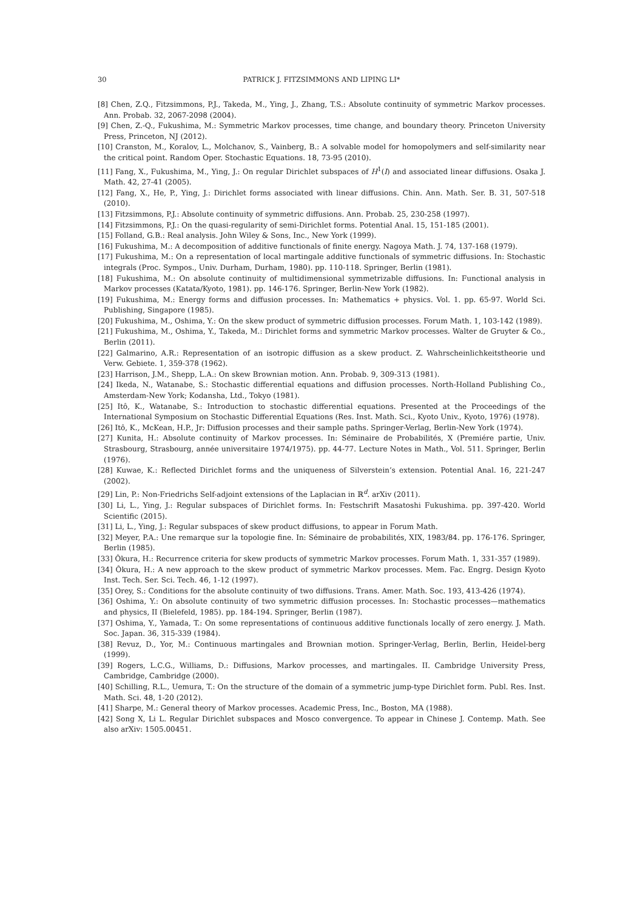30 PATRICK J. FITZSIMMONS AND LIPING LI*
[8] Chen, Z.Q., Fitzsimmons, P.J., Takeda, M., Ying, J., Zhang, T.S.: Absolute continuity of symmetric Markov processes. Ann. Probab. 32, 2067-2098 (2004).
[9] Chen, Z.-Q., Fukushima, M.: Symmetric Markov processes, time change, and boundary theory. Princeton University Press, Princeton, NJ (2012).
[10] Cranston, M., Koralov, L., Molchanov, S., Vainberg, B.: A solvable model for homopolymers and self-similarity near the critical point. Random Oper. Stochastic Equations. 18, 73-95 (2010).
[11] Fang, X., Fukushima, M., Ying, J.: On regular Dirichlet subspaces of H<sup>1</sup>(I) and associated linear diffusions. Osaka J. Math. 42, 27-41 (2005).
[12] Fang, X., He, P., Ying, J.: Dirichlet forms associated with linear diffusions. Chin. Ann. Math. Ser. B. 31, 507-518 (2010).
[13] Fitzsimmons, P.J.: Absolute continuity of symmetric diffusions. Ann. Probab. 25, 230-258 (1997).
[14] Fitzsimmons, P.J.: On the quasi-regularity of semi-Dirichlet forms. Potential Anal. 15, 151-185 (2001).
[15] Folland, G.B.: Real analysis. John Wiley & Sons, Inc., New York (1999).
[16] Fukushima, M.: A decomposition of additive functionals of finite energy. Nagoya Math. J. 74, 137-168 (1979).
[17] Fukushima, M.: On a representation of local martingale additive functionals of symmetric diffusions. In: Stochastic integrals (Proc. Sympos., Univ. Durham, Durham, 1980). pp. 110-118. Springer, Berlin (1981).
[18] Fukushima, M.: On absolute continuity of multidimensional symmetrizable diffusions. In: Functional analysis in Markov processes (Katata/Kyoto, 1981). pp. 146-176. Springer, Berlin-New York (1982).
[19] Fukushima, M.: Energy forms and diffusion processes. In: Mathematics + physics. Vol. 1. pp. 65-97. World Sci. Publishing, Singapore (1985).
[20] Fukushima, M., Oshima, Y.: On the skew product of symmetric diffusion processes. Forum Math. 1, 103-142 (1989).
[21] Fukushima, M., Oshima, Y., Takeda, M.: Dirichlet forms and symmetric Markov processes. Walter de Gruyter & Co., Berlin (2011).
[22] Galmarino, A.R.: Representation of an isotropic diffusion as a skew product. Z. Wahrscheinlichkeitstheorie und Verw. Gebiete. 1, 359-378 (1962).
[23] Harrison, J.M., Shepp, L.A.: On skew Brownian motion. Ann. Probab. 9, 309-313 (1981).
[24] Ikeda, N., Watanabe, S.: Stochastic differential equations and diffusion processes. North-Holland Publishing Co., Amsterdam-New York; Kodansha, Ltd., Tokyo (1981).
[25] Itô, K., Watanabe, S.: Introduction to stochastic differential equations. Presented at the Proceedings of the International Symposium on Stochastic Differential Equations (Res. Inst. Math. Sci., Kyoto Univ., Kyoto, 1976) (1978).
[26] Itô, K., McKean, H.P., Jr: Diffusion processes and their sample paths. Springer-Verlag, Berlin-New York (1974).
[27] Kunita, H.: Absolute continuity of Markov processes. In: Séminaire de Probabilités, X (Premiére partie, Univ. Strasbourg, Strasbourg, année universitaire 1974/1975). pp. 44-77. Lecture Notes in Math., Vol. 511. Springer, Berlin (1976).
[28] Kuwae, K.: Reflected Dirichlet forms and the uniqueness of Silverstein’s extension. Potential Anal. 16, 221-247 (2002).
[29] Lin, P.: Non-Friedrichs Self-adjoint extensions of the Laplacian in ℝ<sup>d</sup>. arXiv (2011).
[30] Li, L., Ying, J.: Regular subspaces of Dirichlet forms. In: Festschrift Masatoshi Fukushima. pp. 397-420. World Scientific (2015).
[31] Li, L., Ying, J.: Regular subspaces of skew product diffusions, to appear in Forum Math.
[32] Meyer, P.A.: Une remarque sur la topologie fine. In: Séminaire de probabilités, XIX, 1983/84. pp. 176-176. Springer, Berlin (1985).
[33] Ôkura, H.: Recurrence criteria for skew products of symmetric Markov processes. Forum Math. 1, 331-357 (1989).
[34] Ôkura, H.: A new approach to the skew product of symmetric Markov processes. Mem. Fac. Engrg. Design Kyoto Inst. Tech. Ser. Sci. Tech. 46, 1-12 (1997).
[35] Orey, S.: Conditions for the absolute continuity of two diffusions. Trans. Amer. Math. Soc. 193, 413-426 (1974).
[36] Oshima, Y.: On absolute continuity of two symmetric diffusion processes. In: Stochastic processes—mathematics and physics, II (Bielefeld, 1985). pp. 184-194. Springer, Berlin (1987).
[37] Oshima, Y., Yamada, T.: On some representations of continuous additive functionals locally of zero energy. J. Math. Soc. Japan. 36, 315-339 (1984).
[38] Revuz, D., Yor, M.: Continuous martingales and Brownian motion. Springer-Verlag, Berlin, Berlin, Heidel-berg (1999).
[39] Rogers, L.C.G., Williams, D.: Diffusions, Markov processes, and martingales. II. Cambridge University Press, Cambridge, Cambridge (2000).
[40] Schilling, R.L., Uemura, T.: On the structure of the domain of a symmetric jump-type Dirichlet form. Publ. Res. Inst. Math. Sci. 48, 1-20 (2012).
[41] Sharpe, M.: General theory of Markov processes. Academic Press, Inc., Boston, MA (1988).
[42] Song X, Li L. Regular Dirichlet subspaces and Mosco convergence. To appear in Chinese J. Contemp. Math. See also arXiv: 1505.00451.